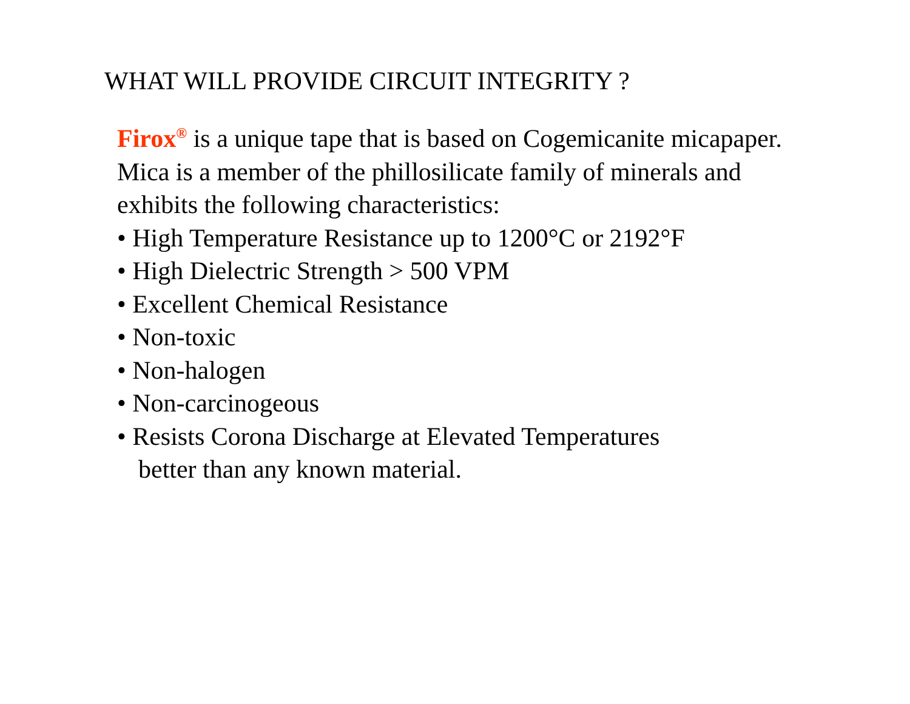WHAT WILL PROVIDE CIRCUIT INTEGRITY ?
Firox<sup>®</sup> is a unique tape that is based on Cogemicanite micapaper.
Mica is a member of the phillosilicate family of minerals and
exhibits the following characteristics:
• High Temperature Resistance up to 1200°C or 2192°F
• High Dielectric Strength > 500 VPM
• Excellent Chemical Resistance
• Non-toxic
• Non-halogen
• Non-carcinogeous
• Resists Corona Discharge at Elevated Temperatures
better than any known material.